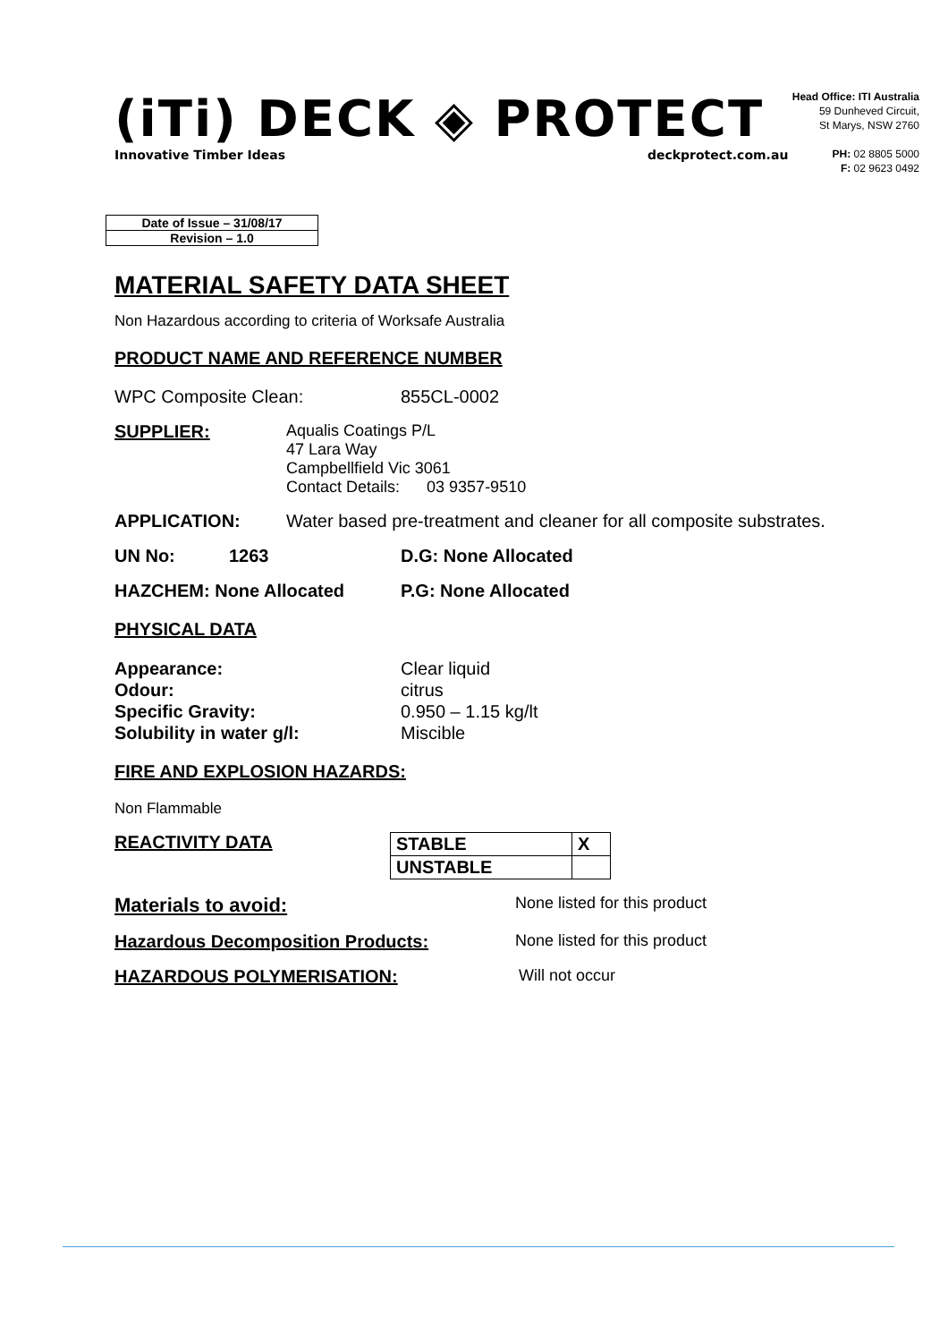(iTi) DECK ◈ PROTECT
Innovative Timber Ideas deckprotect.com.au
Head Office: ITI Australia
59 Dunheved Circuit,
St Marys, NSW 2760
PH: 02 8805 5000
F: 02 9623 0492
| Date of Issue – 31/08/17 |
| Revision – 1.0 |
MATERIAL SAFETY DATA SHEET
Non Hazardous according to criteria of Worksafe Australia
PRODUCT NAME AND REFERENCE NUMBER
WPC Composite Clean: 855CL-0002
SUPPLIER: Aqualis Coatings P/L
47 Lara Way
Campbellfield Vic 3061
Contact Details: 03 9357-9510
APPLICATION: Water based pre-treatment and cleaner for all composite substrates.
UN No: 1263 D.G: None Allocated
HAZCHEM: None Allocated P.G: None Allocated
PHYSICAL DATA
Appearance:
Odour:
Specific Gravity:
Solubility in water g/l: Clear liquid
citrus
0.950 – 1.15 kg/lt
Miscible
FIRE AND EXPLOSION HAZARDS:
Non Flammable
REACTIVITY DATA
| STABLE | X |
| UNSTABLE | |
Materials to avoid: None listed for this product
Hazardous Decomposition Products: None listed for this product
HAZARDOUS POLYMERISATION: Will not occur